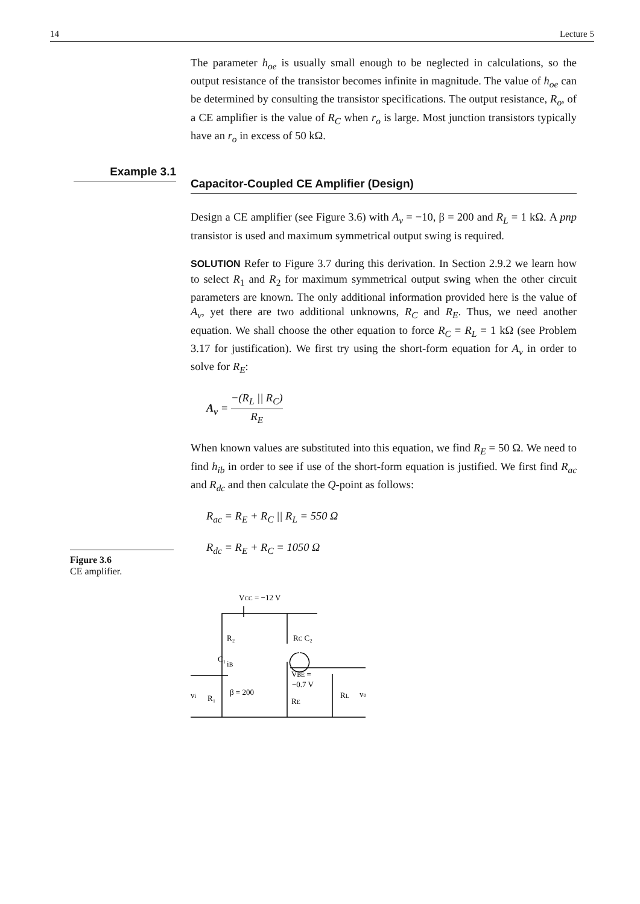14 Lecture 5
Example 3.1
The parameter h<sub>oe</sub> is usually small enough to be neglected in calculations, so the output resistance of the transistor becomes infinite in magnitude. The value of h<sub>oe</sub> can be determined by consulting the transistor specifications. The output resistance, R<sub>o</sub>, of a CE amplifier is the value of R<sub>C</sub> when r<sub>o</sub> is large. Most junction transistors typically have an r<sub>o</sub> in excess of 50 kΩ.
Capacitor-Coupled CE Amplifier (Design)
Design a CE amplifier (see Figure 3.6) with A<sub>v</sub> = −10, β = 200 and R<sub>L</sub> = 1 kΩ. A pnp transistor is used and maximum symmetrical output swing is required.
SOLUTION Refer to Figure 3.7 during this derivation. In Section 2.9.2 we learn how to select R<sub>1</sub> and R<sub>2</sub> for maximum symmetrical output swing when the other circuit parameters are known. The only additional information provided here is the value of A<sub>v</sub>, yet there are two additional unknowns, R<sub>C</sub> and R<sub>E</sub>. Thus, we need another equation. We shall choose the other equation to force R<sub>C</sub> = R<sub>L</sub> = 1 kΩ (see Problem 3.17 for justification). We first try using the short-form equation for A<sub>v</sub> in order to solve for R<sub>E</sub>:
A<sub>v</sub> = −(R<sub>L</sub> || R<sub>C</sub>) R<sub>E</sub>
When known values are substituted into this equation, we find R<sub>E</sub> = 50 Ω. We need to find h<sub>ib</sub> in order to see if use of the short-form equation is justified. We first find R<sub>ac</sub> and R<sub>dc</sub> and then calculate the Q-point as follows:
R<sub>ac</sub> = R<sub>E</sub> + R<sub>C</sub> || R<sub>L</sub> = 550 Ω
R<sub>dc</sub> = R<sub>E</sub> + R<sub>C</sub> = 1050 Ω
VCC = −12 V
R₂
RC C₂
C₁
iB
VBE =
−0.7 V
β = 200
vi
R₁
RE
RL
vo
Figure 3.6
CE amplifier.